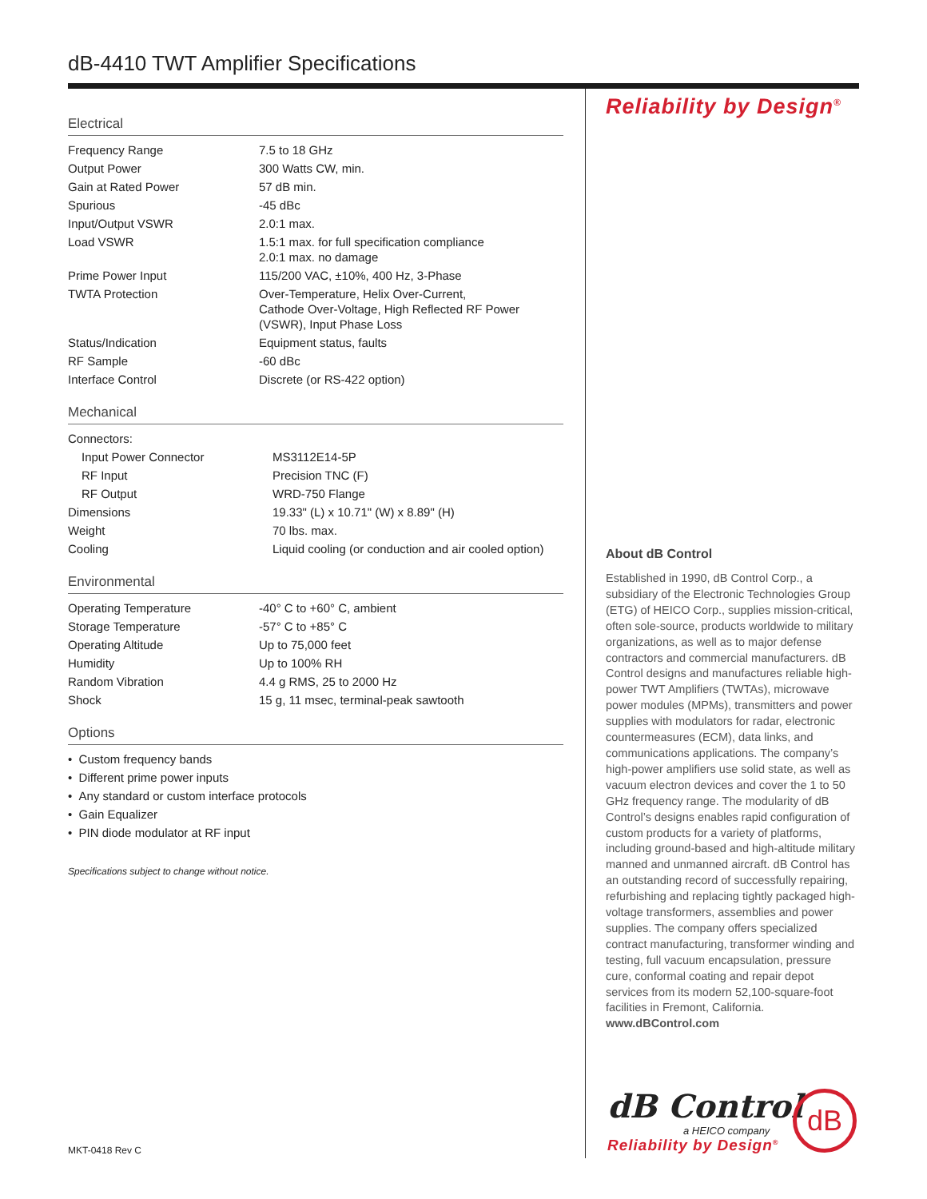dB-4410 TWT Amplifier Specifications
Electrical
| Frequency Range | 7.5 to 18 GHz |
| Output Power | 300 Watts CW, min. |
| Gain at Rated Power | 57 dB min. |
| Spurious | -45 dBc |
| Input/Output VSWR | 2.0:1 max. |
| Load VSWR | 1.5:1 max. for full specification compliance 2.0:1 max. no damage |
| Prime Power Input | 115/200 VAC, ±10%, 400 Hz, 3-Phase |
| TWTA Protection | Over-Temperature, Helix Over-Current, Cathode Over-Voltage, High Reflected RF Power (VSWR), Input Phase Loss |
| Status/Indication | Equipment status, faults |
| RF Sample | -60 dBc |
| Interface Control | Discrete (or RS-422 option) |
Mechanical
| Connectors: | |
| Input Power Connector | MS3112E14-5P |
| RF Input | Precision TNC (F) |
| RF Output | WRD-750 Flange |
| Dimensions | 19.33" (L) x 10.71" (W) x 8.89" (H) |
| Weight | 70 lbs. max. |
| Cooling | Liquid cooling (or conduction and air cooled option) |
Environmental
| Operating Temperature | -40° C to +60° C, ambient |
| Storage Temperature | -57° C to +85° C |
| Operating Altitude | Up to 75,000 feet |
| Humidity | Up to 100% RH |
| Random Vibration | 4.4 g RMS, 25 to 2000 Hz |
| Shock | 15 g, 11 msec, terminal-peak sawtooth |
Options
• Custom frequency bands
• Different prime power inputs
• Any standard or custom interface protocols
• Gain Equalizer
• PIN diode modulator at RF input
Specifications subject to change without notice.
Reliability by Design<sup>®</sup>
About dB Control
Established in 1990, dB Control Corp., a subsidiary of the Electronic Technologies Group (ETG) of HEICO Corp., supplies mission-critical, often sole-source, products worldwide to military organizations, as well as to major defense contractors and commercial manufacturers. dB Control designs and manufactures reliable high-power TWT Amplifiers (TWTAs), microwave power modules (MPMs), transmitters and power supplies with modulators for radar, electronic countermeasures (ECM), data links, and communications applications. The company’s high-power amplifiers use solid state, as well as vacuum electron devices and cover the 1 to 50 GHz frequency range. The modularity of dB Control’s designs enables rapid configuration of custom products for a variety of platforms, including ground-based and high-altitude military manned and unmanned aircraft. dB Control has an outstanding record of successfully repairing, refurbishing and replacing tightly packaged high-voltage transformers, assemblies and power supplies. The company offers specialized contract manufacturing, transformer winding and testing, full vacuum encapsulation, pressure cure, conformal coating and repair depot services from its modern 52,100-square-foot facilities in Fremont, California. www.dBControl.com
dB Control
a HEICO company
Reliability by Design<sup>®</sup>
dB
MKT-0418 Rev C